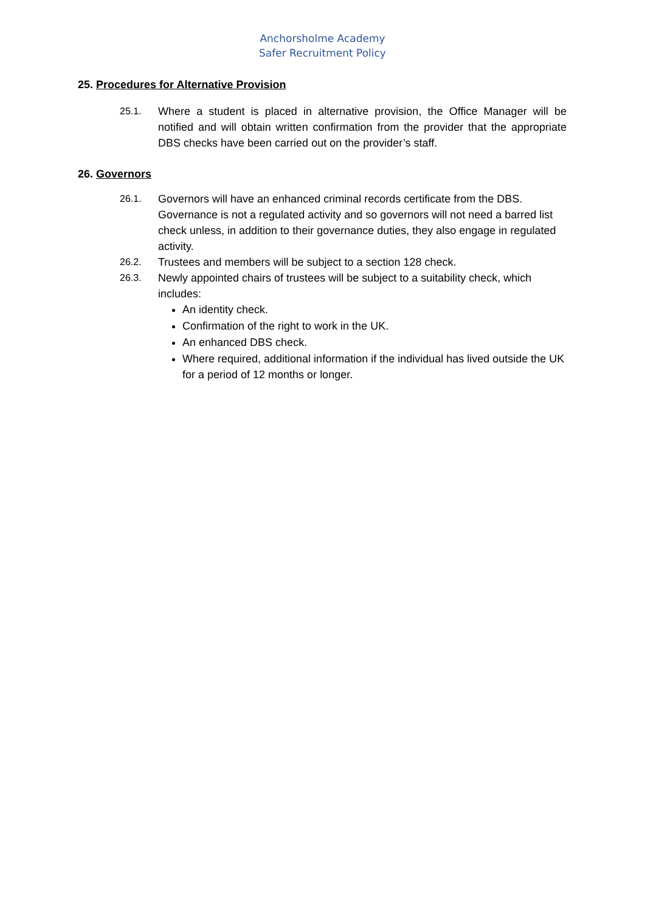Anchorsholme Academy
Safer Recruitment Policy
25. Procedures for Alternative Provision
25.1. Where a student is placed in alternative provision, the Office Manager will be notified and will obtain written confirmation from the provider that the appropriate DBS checks have been carried out on the provider’s staff.
26. Governors
26.1. Governors will have an enhanced criminal records certificate from the DBS. Governance is not a regulated activity and so governors will not need a barred list check unless, in addition to their governance duties, they also engage in regulated activity.
26.2. Trustees and members will be subject to a section 128 check.
26.3. Newly appointed chairs of trustees will be subject to a suitability check, which includes:
An identity check.
Confirmation of the right to work in the UK.
An enhanced DBS check.
Where required, additional information if the individual has lived outside the UK for a period of 12 months or longer.